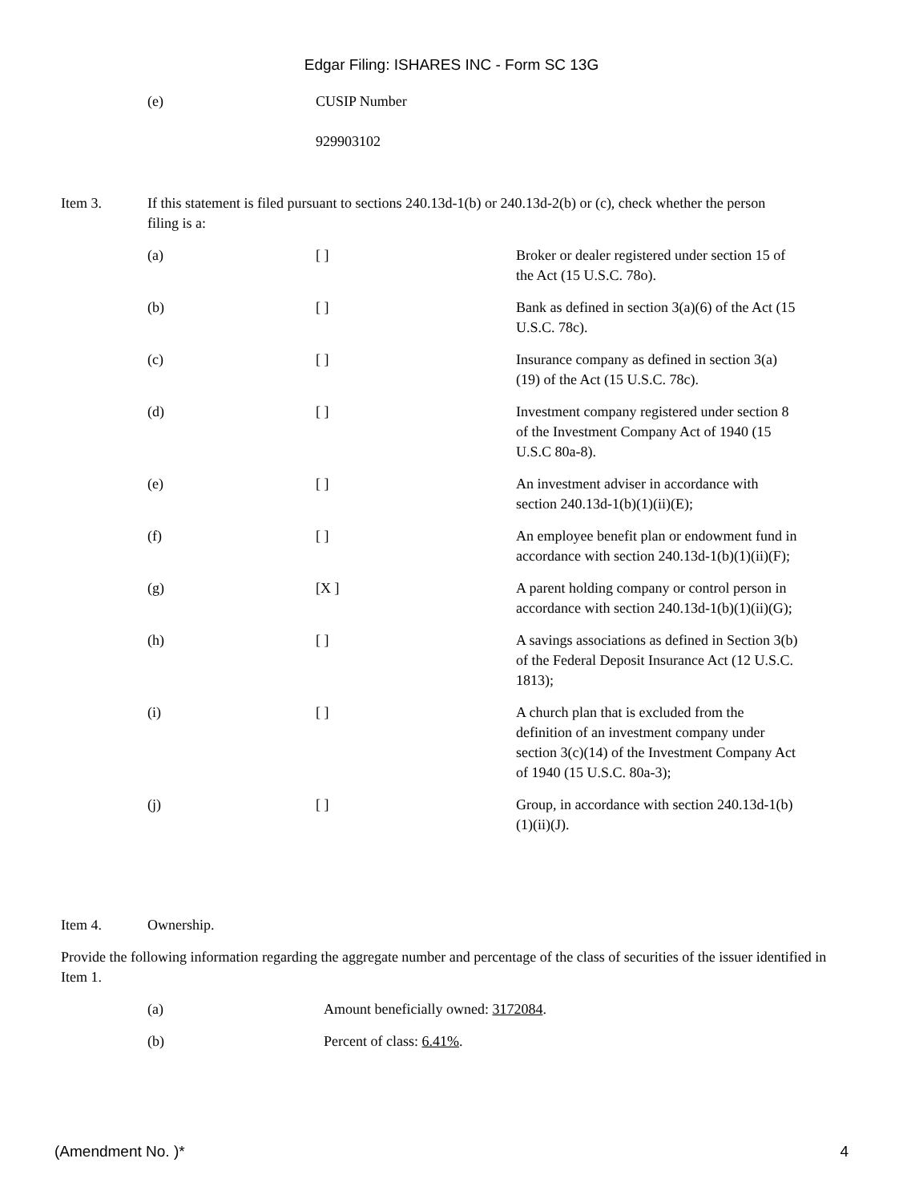Edgar Filing: ISHARES INC - Form SC 13G
(e) CUSIP Number
929903102
Item 3. If this statement is filed pursuant to sections 240.13d-1(b) or 240.13d-2(b) or (c), check whether the person filing is a:
(a) [ ] Broker or dealer registered under section 15 of the Act (15 U.S.C. 78o).
(b) [ ] Bank as defined in section 3(a)(6) of the Act (15 U.S.C. 78c).
(c) [ ] Insurance company as defined in section 3(a)(19) of the Act (15 U.S.C. 78c).
(d) [ ] Investment company registered under section 8 of the Investment Company Act of 1940 (15 U.S.C 80a-8).
(e) [ ] An investment adviser in accordance with section 240.13d-1(b)(1)(ii)(E);
(f) [ ] An employee benefit plan or endowment fund in accordance with section 240.13d-1(b)(1)(ii)(F);
(g) [X ] A parent holding company or control person in accordance with section 240.13d-1(b)(1)(ii)(G);
(h) [ ] A savings associations as defined in Section 3(b) of the Federal Deposit Insurance Act (12 U.S.C. 1813);
(i) [ ] A church plan that is excluded from the definition of an investment company under section 3(c)(14) of the Investment Company Act of 1940 (15 U.S.C. 80a-3);
(j) [ ] Group, in accordance with section 240.13d-1(b)(1)(ii)(J).
Item 4. Ownership.
Provide the following information regarding the aggregate number and percentage of the class of securities of the issuer identified in Item 1.
(a) Amount beneficially owned: 3172084.
(b) Percent of class: 6.41%.
(Amendment No. )* 4